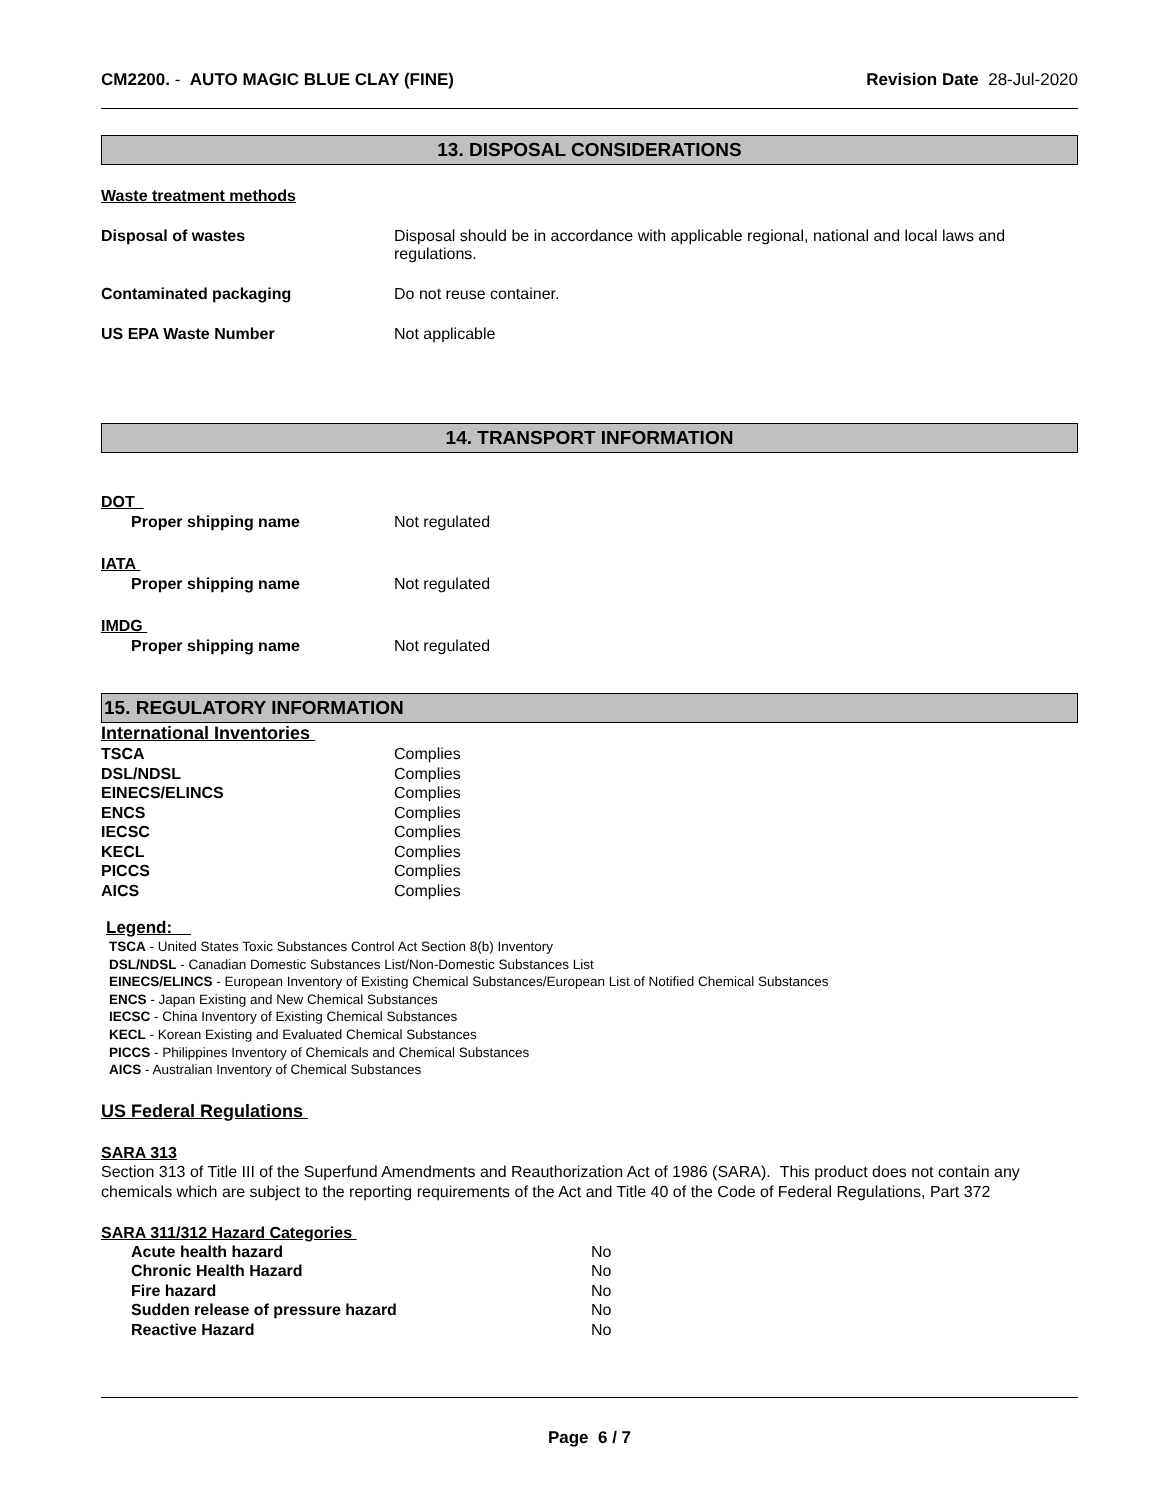CM2200. - AUTO MAGIC BLUE CLAY (FINE)
Revision Date 28-Jul-2020
13. DISPOSAL CONSIDERATIONS
Waste treatment methods
Disposal of wastes Disposal should be in accordance with applicable regional, national and local laws and regulations.
Contaminated packaging Do not reuse container.
US EPA Waste Number Not applicable
14. TRANSPORT INFORMATION
DOT
Proper shipping name Not regulated
IATA
Proper shipping name Not regulated
IMDG
Proper shipping name Not regulated
15. REGULATORY INFORMATION
International Inventories
TSCA Complies
DSL/NDSL Complies
EINECS/ELINCS Complies
ENCS Complies
IECSC Complies
KECL Complies
PICCS Complies
AICS Complies
Legend:
TSCA - United States Toxic Substances Control Act Section 8(b) Inventory
DSL/NDSL - Canadian Domestic Substances List/Non-Domestic Substances List
EINECS/ELINCS - European Inventory of Existing Chemical Substances/European List of Notified Chemical Substances
ENCS - Japan Existing and New Chemical Substances
IECSC - China Inventory of Existing Chemical Substances
KECL - Korean Existing and Evaluated Chemical Substances
PICCS - Philippines Inventory of Chemicals and Chemical Substances
AICS - Australian Inventory of Chemical Substances
US Federal Regulations
SARA 313
Section 313 of Title III of the Superfund Amendments and Reauthorization Act of 1986 (SARA). This product does not contain any chemicals which are subject to the reporting requirements of the Act and Title 40 of the Code of Federal Regulations, Part 372
SARA 311/312 Hazard Categories
Acute health hazard No
Chronic Health Hazard No
Fire hazard No
Sudden release of pressure hazard No
Reactive Hazard No
Page 6 / 7